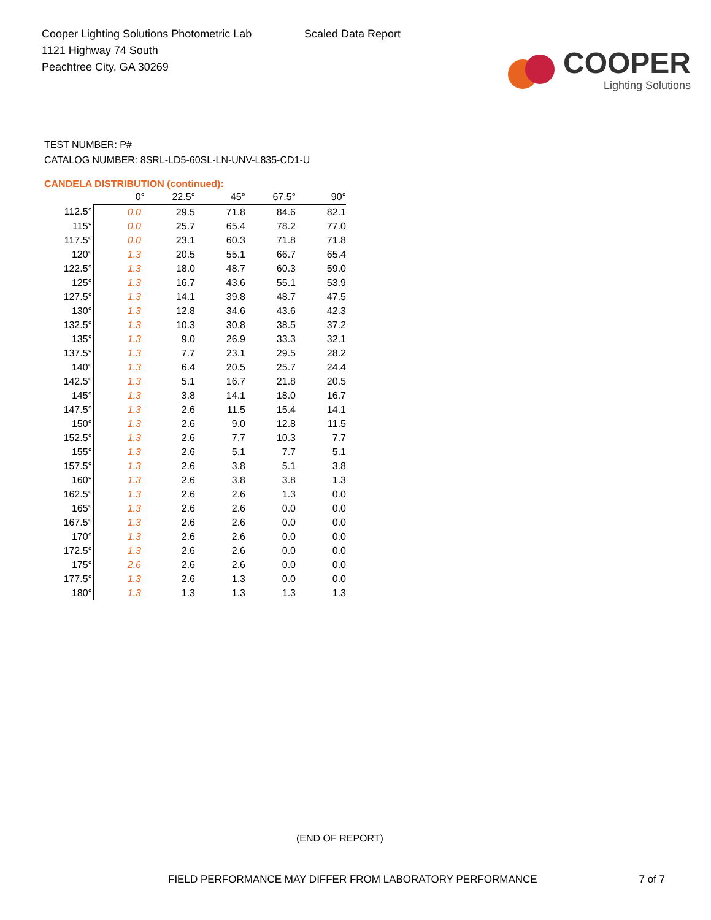Cooper Lighting Solutions Photometric Lab
1121 Highway 74 South
Peachtree City, GA 30269
Scaled Data Report
COOPER
Lighting Solutions
TEST NUMBER: P#
CATALOG NUMBER: 8SRL-LD5-60SL-LN-UNV-L835-CD1-U
CANDELA DISTRIBUTION (continued):
| | 0° | 22.5° | 45° | 67.5° | 90° |
| --- | --- | --- | --- | --- | --- |
| 112.5° | 0.0 | 29.5 | 71.8 | 84.6 | 82.1 |
| 115° | 0.0 | 25.7 | 65.4 | 78.2 | 77.0 |
| 117.5° | 0.0 | 23.1 | 60.3 | 71.8 | 71.8 |
| 120° | 1.3 | 20.5 | 55.1 | 66.7 | 65.4 |
| 122.5° | 1.3 | 18.0 | 48.7 | 60.3 | 59.0 |
| 125° | 1.3 | 16.7 | 43.6 | 55.1 | 53.9 |
| 127.5° | 1.3 | 14.1 | 39.8 | 48.7 | 47.5 |
| 130° | 1.3 | 12.8 | 34.6 | 43.6 | 42.3 |
| 132.5° | 1.3 | 10.3 | 30.8 | 38.5 | 37.2 |
| 135° | 1.3 | 9.0 | 26.9 | 33.3 | 32.1 |
| 137.5° | 1.3 | 7.7 | 23.1 | 29.5 | 28.2 |
| 140° | 1.3 | 6.4 | 20.5 | 25.7 | 24.4 |
| 142.5° | 1.3 | 5.1 | 16.7 | 21.8 | 20.5 |
| 145° | 1.3 | 3.8 | 14.1 | 18.0 | 16.7 |
| 147.5° | 1.3 | 2.6 | 11.5 | 15.4 | 14.1 |
| 150° | 1.3 | 2.6 | 9.0 | 12.8 | 11.5 |
| 152.5° | 1.3 | 2.6 | 7.7 | 10.3 | 7.7 |
| 155° | 1.3 | 2.6 | 5.1 | 7.7 | 5.1 |
| 157.5° | 1.3 | 2.6 | 3.8 | 5.1 | 3.8 |
| 160° | 1.3 | 2.6 | 3.8 | 3.8 | 1.3 |
| 162.5° | 1.3 | 2.6 | 2.6 | 1.3 | 0.0 |
| 165° | 1.3 | 2.6 | 2.6 | 0.0 | 0.0 |
| 167.5° | 1.3 | 2.6 | 2.6 | 0.0 | 0.0 |
| 170° | 1.3 | 2.6 | 2.6 | 0.0 | 0.0 |
| 172.5° | 1.3 | 2.6 | 2.6 | 0.0 | 0.0 |
| 175° | 2.6 | 2.6 | 2.6 | 0.0 | 0.0 |
| 177.5° | 1.3 | 2.6 | 1.3 | 0.0 | 0.0 |
| 180° | 1.3 | 1.3 | 1.3 | 1.3 | 1.3 |
(END OF REPORT)
FIELD PERFORMANCE MAY DIFFER FROM LABORATORY PERFORMANCE 7 of 7